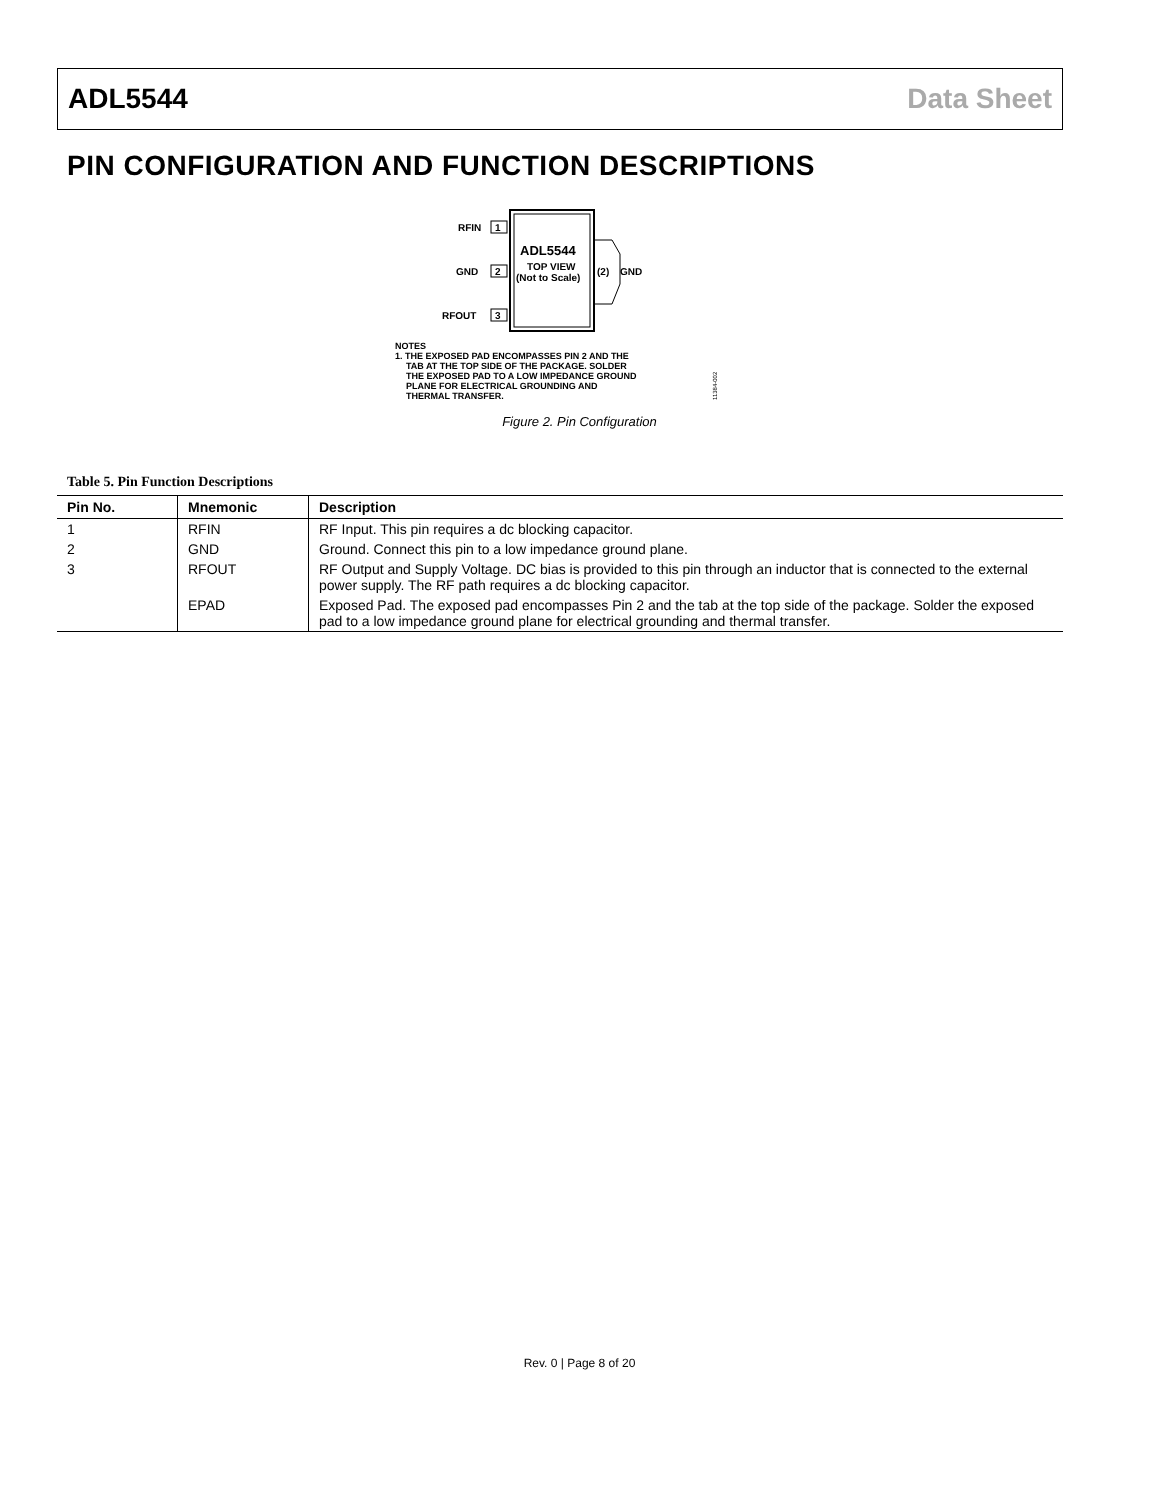ADL5544 Data Sheet
PIN CONFIGURATION AND FUNCTION DESCRIPTIONS
1
2
3
RFIN
GND
RFOUT
ADL5544
TOP VIEW
(Not to Scale)
(2)
GND
NOTES
1. THE EXPOSED PAD ENCOMPASSES PIN 2 AND THE
TAB AT THE TOP SIDE OF THE PACKAGE. SOLDER
THE EXPOSED PAD TO A LOW IMPEDANCE GROUND
PLANE FOR ELECTRICAL GROUNDING AND
THERMAL TRANSFER.
11384-002
Figure 2. Pin Configuration
Table 5. Pin Function Descriptions
| Pin No. | Mnemonic | Description |
| --- | --- | --- |
| 1 | RFIN | RF Input. This pin requires a dc blocking capacitor. |
| 2 | GND | Ground. Connect this pin to a low impedance ground plane. |
| 3 | RFOUT | RF Output and Supply Voltage. DC bias is provided to this pin through an inductor that is connected to the external power supply. The RF path requires a dc blocking capacitor. |
| | EPAD | Exposed Pad. The exposed pad encompasses Pin 2 and the tab at the top side of the package. Solder the exposed pad to a low impedance ground plane for electrical grounding and thermal transfer. |
Rev. 0 | Page 8 of 20